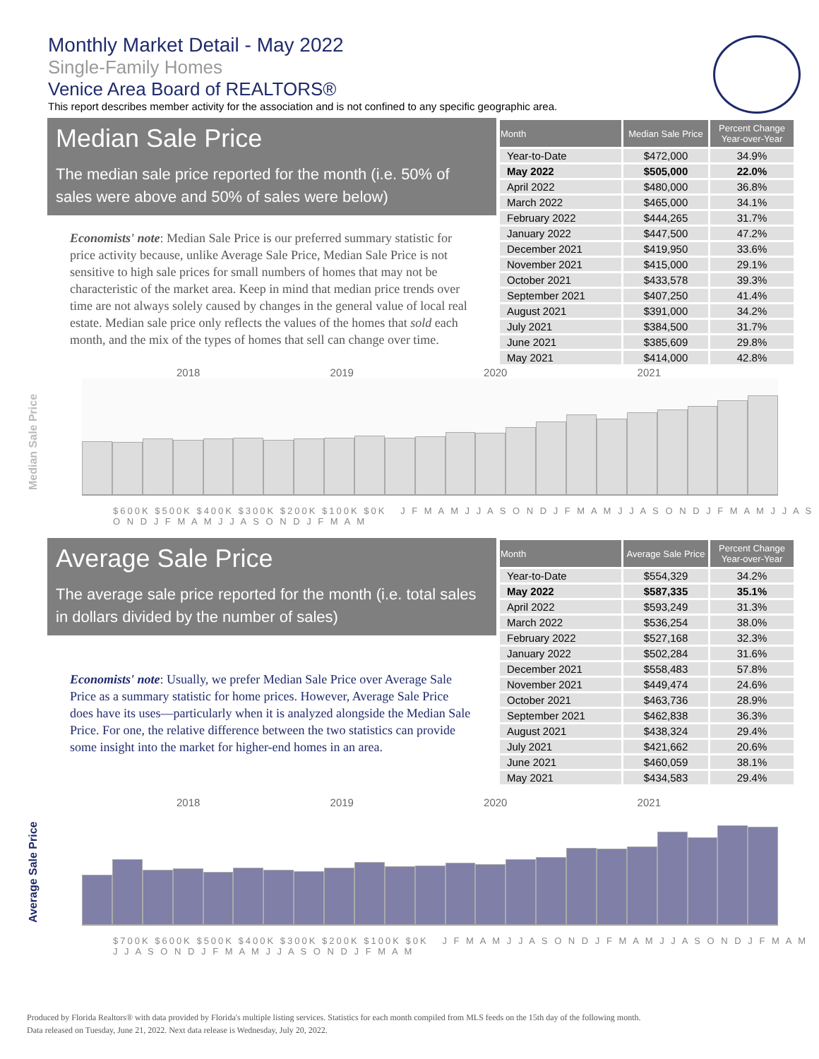Monthly Market Detail - May 2022
Single-Family Homes
Venice Area Board of REALTORS®
This report describes member activity for the association and is not confined to any specific geographic area.
Median Sale Price
The median sale price reported for the month (i.e. 50% of sales were above and 50% of sales were below)
Economists' note: Median Sale Price is our preferred summary statistic for price activity because, unlike Average Sale Price, Median Sale Price is not sensitive to high sale prices for small numbers of homes that may not be characteristic of the market area. Keep in mind that median price trends over time are not always solely caused by changes in the general value of local real estate. Median sale price only reflects the values of the homes that sold each month, and the mix of the types of homes that sell can change over time.
| Month | Median Sale Price | Percent Change Year-over-Year |
| --- | --- | --- |
| Year-to-Date | $472,000 | 34.9% |
| May 2022 | $505,000 | 22.0% |
| April 2022 | $480,000 | 36.8% |
| March 2022 | $465,000 | 34.1% |
| February 2022 | $444,265 | 31.7% |
| January 2022 | $447,500 | 47.2% |
| December 2021 | $419,950 | 33.6% |
| November 2021 | $415,000 | 29.1% |
| October 2021 | $433,578 | 39.3% |
| September 2021 | $407,250 | 41.4% |
| August 2021 | $391,000 | 34.2% |
| July 2021 | $384,500 | 31.7% |
| June 2021 | $385,609 | 29.8% |
| May 2021 | $414,000 | 42.8% |
2018 2019 2020 2021
Median Sale Price
$600K $500K $400K $300K $200K $100K $0K J F M A M J J A S O N D J F M A M J J A S O N D J F M A M J J A S O N D J F M A M J J A S O N D J F M A M
Average Sale Price
The average sale price reported for the month (i.e. total sales in dollars divided by the number of sales)
Economists' note: Usually, we prefer Median Sale Price over Average Sale Price as a summary statistic for home prices. However, Average Sale Price does have its uses—particularly when it is analyzed alongside the Median Sale Price. For one, the relative difference between the two statistics can provide some insight into the market for higher-end homes in an area.
| Month | Average Sale Price | Percent Change Year-over-Year |
| --- | --- | --- |
| Year-to-Date | $554,329 | 34.2% |
| May 2022 | $587,335 | 35.1% |
| April 2022 | $593,249 | 31.3% |
| March 2022 | $536,254 | 38.0% |
| February 2022 | $527,168 | 32.3% |
| January 2022 | $502,284 | 31.6% |
| December 2021 | $558,483 | 57.8% |
| November 2021 | $449,474 | 24.6% |
| October 2021 | $463,736 | 28.9% |
| September 2021 | $462,838 | 36.3% |
| August 2021 | $438,324 | 29.4% |
| July 2021 | $421,662 | 20.6% |
| June 2021 | $460,059 | 38.1% |
| May 2021 | $434,583 | 29.4% |
2018 2019 2020 2021
Average Sale Price
$700K $600K $500K $400K $300K $200K $100K $0K J F M A M J J A S O N D J F M A M J J A S O N D J F M A M J J A S O N D J F M A M J J A S O N D J F M A M
Produced by Florida Realtors® with data provided by Florida's multiple listing services. Statistics for each month compiled from MLS feeds on the 15th day of the following month.
Data released on Tuesday, June 21, 2022. Next data release is Wednesday, July 20, 2022.